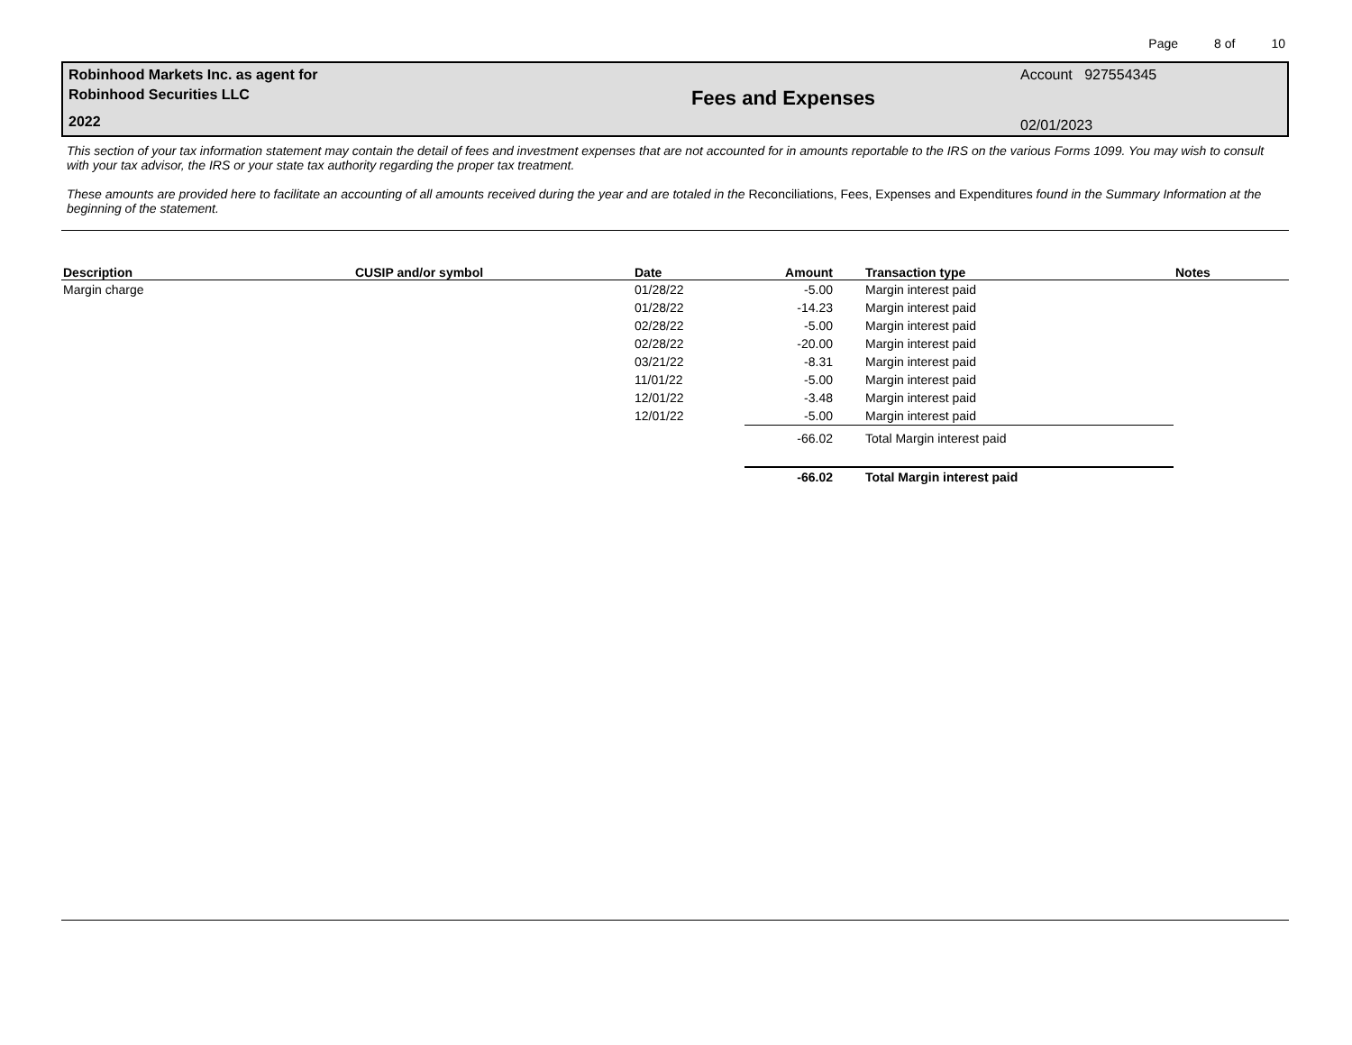Page 8 of 10
Robinhood Markets Inc. as agent for
Robinhood Securities LLC
2022
Fees and Expenses
Account 927554345
02/01/2023
This section of your tax information statement may contain the detail of fees and investment expenses that are not accounted for in amounts reportable to the IRS on the various Forms 1099. You may wish to consult with your tax advisor, the IRS or your state tax authority regarding the proper tax treatment.
These amounts are provided here to facilitate an accounting of all amounts received during the year and are totaled in the Reconciliations, Fees, Expenses and Expenditures found in the Summary Information at the beginning of the statement.
| Description | CUSIP and/or symbol | Date | Amount | Transaction type | Notes |
| --- | --- | --- | --- | --- | --- |
| Margin charge | | 01/28/22 | -5.00 | Margin interest paid | |
| | | 01/28/22 | -14.23 | Margin interest paid | |
| | | 02/28/22 | -5.00 | Margin interest paid | |
| | | 02/28/22 | -20.00 | Margin interest paid | |
| | | 03/21/22 | -8.31 | Margin interest paid | |
| | | 11/01/22 | -5.00 | Margin interest paid | |
| | | 12/01/22 | -3.48 | Margin interest paid | |
| | | 12/01/22 | -5.00 | Margin interest paid | |
| | | | -66.02 | Total Margin interest paid | |
| | | | -66.02 | Total Margin interest paid | |